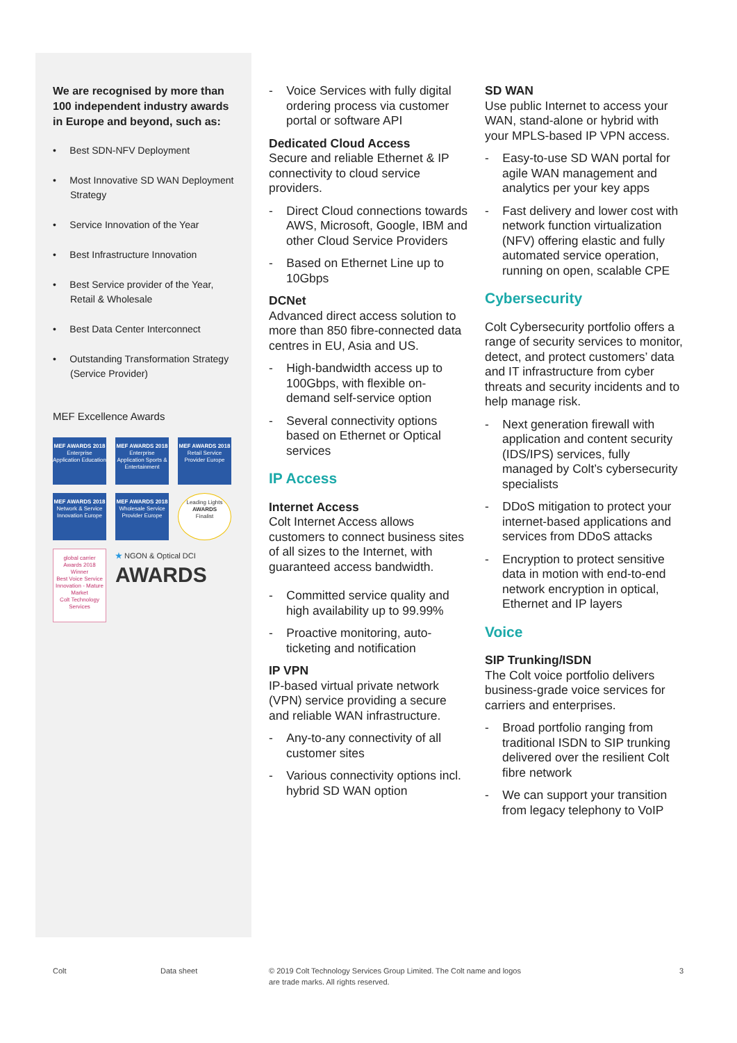We are recognised by more than 100 independent industry awards in Europe and beyond, such as:
• Best SDN-NFV Deployment
• Most Innovative SD WAN Deployment Strategy
• Service Innovation of the Year
• Best Infrastructure Innovation
• Best Service provider of the Year, Retail & Wholesale
• Best Data Center Interconnect
• Outstanding Transformation Strategy (Service Provider)
MEF Excellence Awards
MEF AWARDS 2018
Enterprise Application Education
MEF AWARDS 2018
Enterprise Application Sports & Entertainment
MEF AWARDS 2018
Retail Service Provider Europe
MEF AWARDS 2018
Network & Service Innovation Europe
MEF AWARDS 2018
Wholesale Service Provider Europe
Leading Lights
AWARDS
Finalist
global carrier
Awards 2018
Winner
Best Voice Service Innovation - Mature Market
Colt Technology Services
★ NGON & Optical DCI
AWARDS
- Voice Services with fully digital ordering process via customer portal or software API
Dedicated Cloud Access
Secure and reliable Ethernet & IP connectivity to cloud service providers.
- Direct Cloud connections towards AWS, Microsoft, Google, IBM and other Cloud Service Providers
- Based on Ethernet Line up to 10Gbps
DCNet
Advanced direct access solution to more than 850 fibre-connected data centres in EU, Asia and US.
- High-bandwidth access up to 100Gbps, with flexible on-demand self-service option
- Several connectivity options based on Ethernet or Optical services
IP Access
Internet Access
Colt Internet Access allows customers to connect business sites of all sizes to the Internet, with guaranteed access bandwidth.
- Committed service quality and high availability up to 99.99%
- Proactive monitoring, auto-ticketing and notification
IP VPN
IP-based virtual private network (VPN) service providing a secure and reliable WAN infrastructure.
- Any-to-any connectivity of all customer sites
- Various connectivity options incl. hybrid SD WAN option
SD WAN
Use public Internet to access your WAN, stand-alone or hybrid with your MPLS-based IP VPN access.
- Easy-to-use SD WAN portal for agile WAN management and analytics per your key apps
- Fast delivery and lower cost with network function virtualization (NFV) offering elastic and fully automated service operation, running on open, scalable CPE
Cybersecurity
Colt Cybersecurity portfolio offers a range of security services to monitor, detect, and protect customers’ data and IT infrastructure from cyber threats and security incidents and to help manage risk.
- Next generation firewall with application and content security (IDS/IPS) services, fully managed by Colt’s cybersecurity specialists
- DDoS mitigation to protect your internet-based applications and services from DDoS attacks
- Encryption to protect sensitive data in motion with end-to-end network encryption in optical, Ethernet and IP layers
Voice
SIP Trunking/ISDN
The Colt voice portfolio delivers business-grade voice services for carriers and enterprises.
- Broad portfolio ranging from traditional ISDN to SIP trunking delivered over the resilient Colt fibre network
- We can support your transition from legacy telephony to VoIP
Colt Data sheet
© 2019 Colt Technology Services Group Limited. The Colt name and logos are trade marks. All rights reserved.
3